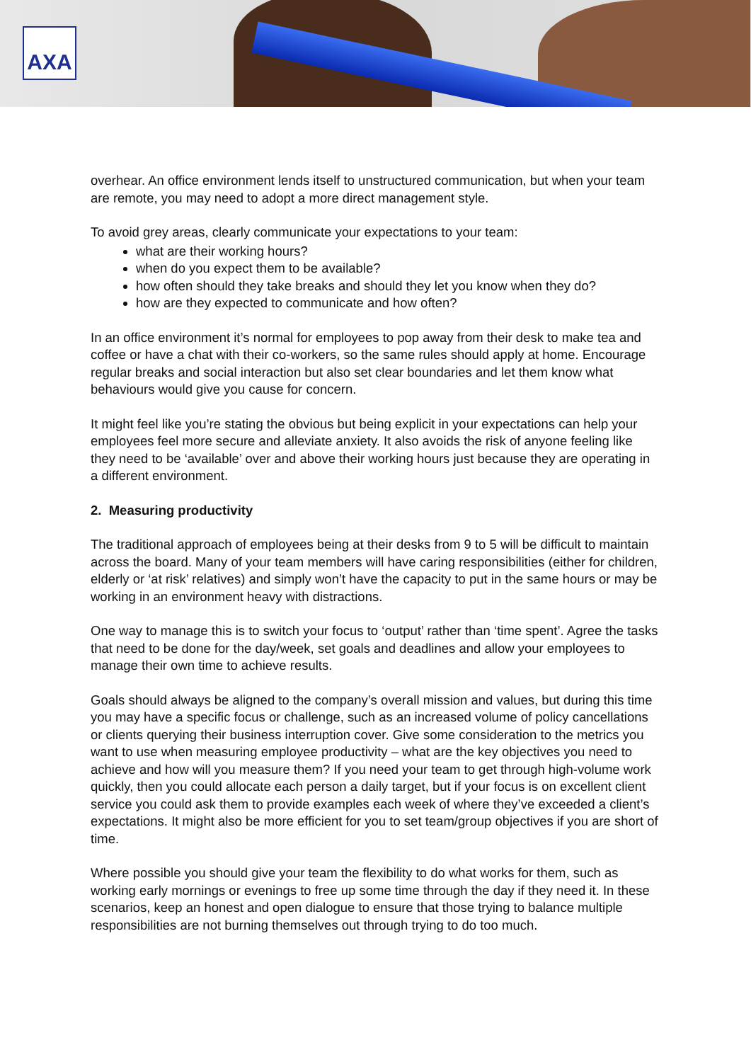AXA
overhear. An office environment lends itself to unstructured communication, but when your team are remote, you may need to adopt a more direct management style.
To avoid grey areas, clearly communicate your expectations to your team:
what are their working hours?
when do you expect them to be available?
how often should they take breaks and should they let you know when they do?
how are they expected to communicate and how often?
In an office environment it’s normal for employees to pop away from their desk to make tea and coffee or have a chat with their co-workers, so the same rules should apply at home. Encourage regular breaks and social interaction but also set clear boundaries and let them know what behaviours would give you cause for concern.
It might feel like you’re stating the obvious but being explicit in your expectations can help your employees feel more secure and alleviate anxiety. It also avoids the risk of anyone feeling like they need to be ‘available’ over and above their working hours just because they are operating in a different environment.
2. Measuring productivity
The traditional approach of employees being at their desks from 9 to 5 will be difficult to maintain across the board. Many of your team members will have caring responsibilities (either for children, elderly or ‘at risk’ relatives) and simply won’t have the capacity to put in the same hours or may be working in an environment heavy with distractions.
One way to manage this is to switch your focus to ‘output’ rather than ‘time spent’. Agree the tasks that need to be done for the day/week, set goals and deadlines and allow your employees to manage their own time to achieve results.
Goals should always be aligned to the company’s overall mission and values, but during this time you may have a specific focus or challenge, such as an increased volume of policy cancellations or clients querying their business interruption cover. Give some consideration to the metrics you want to use when measuring employee productivity – what are the key objectives you need to achieve and how will you measure them? If you need your team to get through high-volume work quickly, then you could allocate each person a daily target, but if your focus is on excellent client service you could ask them to provide examples each week of where they’ve exceeded a client’s expectations. It might also be more efficient for you to set team/group objectives if you are short of time.
Where possible you should give your team the flexibility to do what works for them, such as working early mornings or evenings to free up some time through the day if they need it. In these scenarios, keep an honest and open dialogue to ensure that those trying to balance multiple responsibilities are not burning themselves out through trying to do too much.